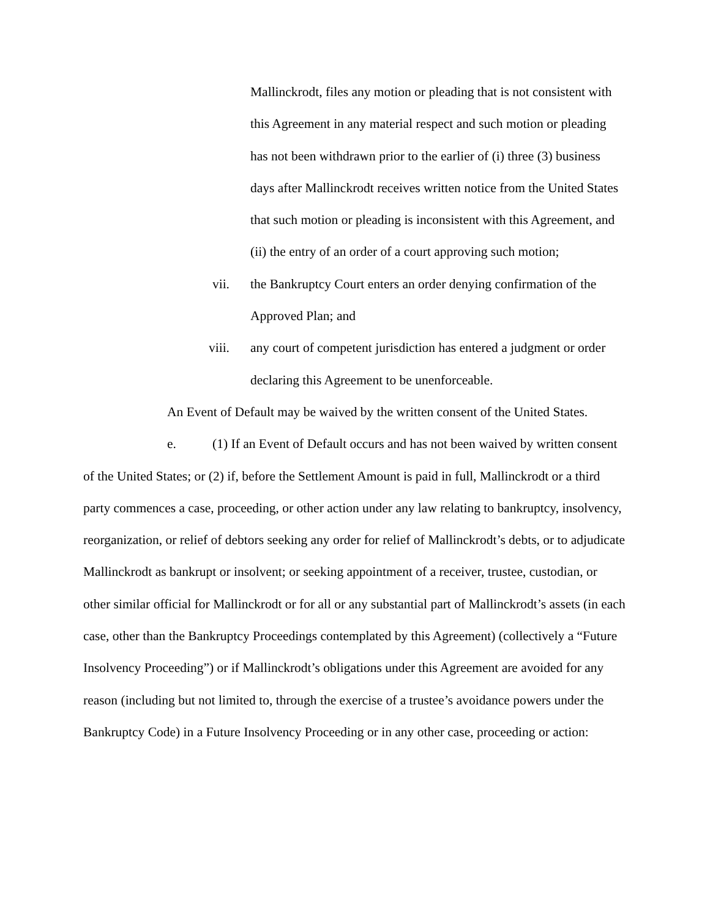Mallinckrodt, files any motion or pleading that is not consistent with this Agreement in any material respect and such motion or pleading has not been withdrawn prior to the earlier of (i) three (3) business days after Mallinckrodt receives written notice from the United States that such motion or pleading is inconsistent with this Agreement, and (ii) the entry of an order of a court approving such motion;
vii. the Bankruptcy Court enters an order denying confirmation of the Approved Plan; and
viii. any court of competent jurisdiction has entered a judgment or order declaring this Agreement to be unenforceable.
An Event of Default may be waived by the written consent of the United States.
e. (1) If an Event of Default occurs and has not been waived by written consent of the United States; or (2) if, before the Settlement Amount is paid in full, Mallinckrodt or a third party commences a case, proceeding, or other action under any law relating to bankruptcy, insolvency, reorganization, or relief of debtors seeking any order for relief of Mallinckrodt’s debts, or to adjudicate Mallinckrodt as bankrupt or insolvent; or seeking appointment of a receiver, trustee, custodian, or other similar official for Mallinckrodt or for all or any substantial part of Mallinckrodt’s assets (in each case, other than the Bankruptcy Proceedings contemplated by this Agreement) (collectively a “Future Insolvency Proceeding”) or if Mallinckrodt’s obligations under this Agreement are avoided for any reason (including but not limited to, through the exercise of a trustee’s avoidance powers under the Bankruptcy Code) in a Future Insolvency Proceeding or in any other case, proceeding or action: